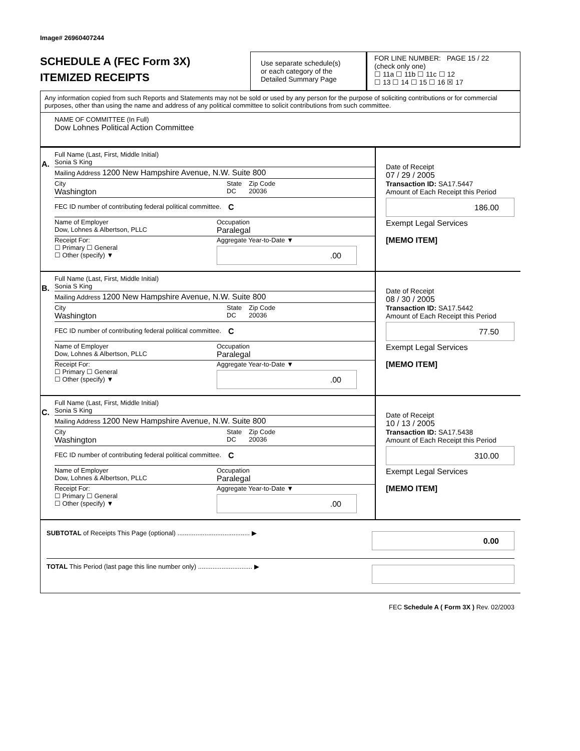Image# 26960407244
SCHEDULE A (FEC Form 3X)
ITEMIZED RECEIPTS
Use separate schedule(s)
or each category of the
Detailed Summary Page
FOR LINE NUMBER: PAGE 15 / 22
(check only one)
☐ 11a ☐ 11b ☐ 11c ☐ 12
☐ 13 ☐ 14 ☐ 15 ☐ 16 ☒ 17
Any information copied from such Reports and Statements may not be sold or used by any person for the purpose of soliciting contributions or for commercial purposes, other than using the name and address of any political committee to solicit contributions from such committee.
NAME OF COMMITTEE (In Full)
Dow Lohnes Political Action Committee
A.
Full Name (Last, First, Middle Initial)
Sonia S King
Mailing Address 1200 New Hampshire Avenue, N.W. Suite 800
City
Washington State
DC Zip Code
20036
FEC ID number of contributing federal political committee. C
Name of Employer
Dow, Lohnes & Albertson, PLLC Occupation
Paralegal
Receipt For:
☐ Primary ☐ General
☐ Other (specify) ▼ Aggregate Year-to-Date ▼
.00
Date of Receipt
07 / 29 / 2005
Transaction ID: SA17.5447
Amount of Each Receipt this Period
186.00
Exempt Legal Services
[MEMO ITEM]
B.
Full Name (Last, First, Middle Initial)
Sonia S King
Mailing Address 1200 New Hampshire Avenue, N.W. Suite 800
City
Washington State
DC Zip Code
20036
FEC ID number of contributing federal political committee. C
Name of Employer
Dow, Lohnes & Albertson, PLLC Occupation
Paralegal
Receipt For:
☐ Primary ☐ General
☐ Other (specify) ▼ Aggregate Year-to-Date ▼
.00
Date of Receipt
08 / 30 / 2005
Transaction ID: SA17.5442
Amount of Each Receipt this Period
77.50
Exempt Legal Services
[MEMO ITEM]
C.
Full Name (Last, First, Middle Initial)
Sonia S King
Mailing Address 1200 New Hampshire Avenue, N.W. Suite 800
City
Washington State
DC Zip Code
20036
FEC ID number of contributing federal political committee. C
Name of Employer
Dow, Lohnes & Albertson, PLLC Occupation
Paralegal
Receipt For:
☐ Primary ☐ General
☐ Other (specify) ▼ Aggregate Year-to-Date ▼
.00
Date of Receipt
10 / 13 / 2005
Transaction ID: SA17.5438
Amount of Each Receipt this Period
310.00
Exempt Legal Services
[MEMO ITEM]
SUBTOTAL of Receipts This Page (optional) ........................................ ▶
0.00
TOTAL This Period (last page this line number only) .............................. ▶
FEC Schedule A ( Form 3X ) Rev. 02/2003